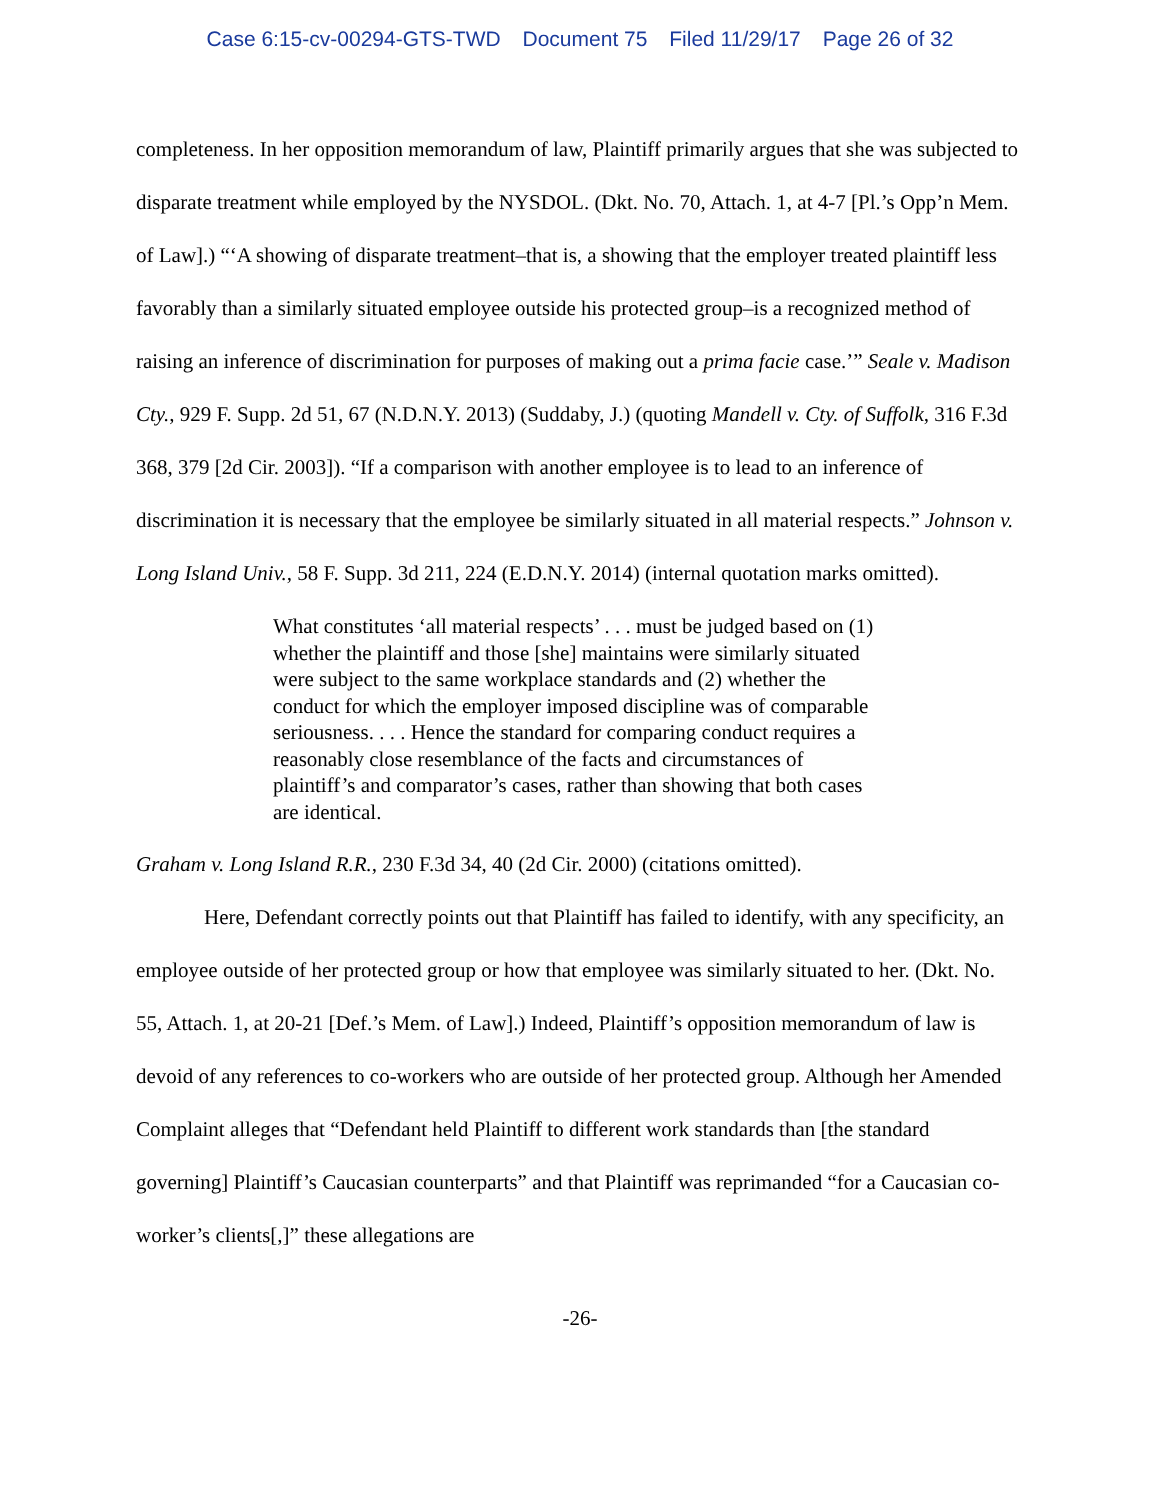Case 6:15-cv-00294-GTS-TWD Document 75 Filed 11/29/17 Page 26 of 32
completeness. In her opposition memorandum of law, Plaintiff primarily argues that she was subjected to disparate treatment while employed by the NYSDOL. (Dkt. No. 70, Attach. 1, at 4-7 [Pl.’s Opp’n Mem. of Law].) “‘A showing of disparate treatment–that is, a showing that the employer treated plaintiff less favorably than a similarly situated employee outside his protected group–is a recognized method of raising an inference of discrimination for purposes of making out a prima facie case.’” Seale v. Madison Cty., 929 F. Supp. 2d 51, 67 (N.D.N.Y. 2013) (Suddaby, J.) (quoting Mandell v. Cty. of Suffolk, 316 F.3d 368, 379 [2d Cir. 2003]). “If a comparison with another employee is to lead to an inference of discrimination it is necessary that the employee be similarly situated in all material respects.” Johnson v. Long Island Univ., 58 F. Supp. 3d 211, 224 (E.D.N.Y. 2014) (internal quotation marks omitted).
What constitutes ‘all material respects’ . . . must be judged based on (1) whether the plaintiff and those [she] maintains were similarly situated were subject to the same workplace standards and (2) whether the conduct for which the employer imposed discipline was of comparable seriousness. . . . Hence the standard for comparing conduct requires a reasonably close resemblance of the facts and circumstances of plaintiff’s and comparator’s cases, rather than showing that both cases are identical.
Graham v. Long Island R.R., 230 F.3d 34, 40 (2d Cir. 2000) (citations omitted).
Here, Defendant correctly points out that Plaintiff has failed to identify, with any specificity, an employee outside of her protected group or how that employee was similarly situated to her. (Dkt. No. 55, Attach. 1, at 20-21 [Def.’s Mem. of Law].) Indeed, Plaintiff’s opposition memorandum of law is devoid of any references to co-workers who are outside of her protected group. Although her Amended Complaint alleges that “Defendant held Plaintiff to different work standards than [the standard governing] Plaintiff’s Caucasian counterparts” and that Plaintiff was reprimanded “for a Caucasian co-worker’s clients[,]” these allegations are
-26-